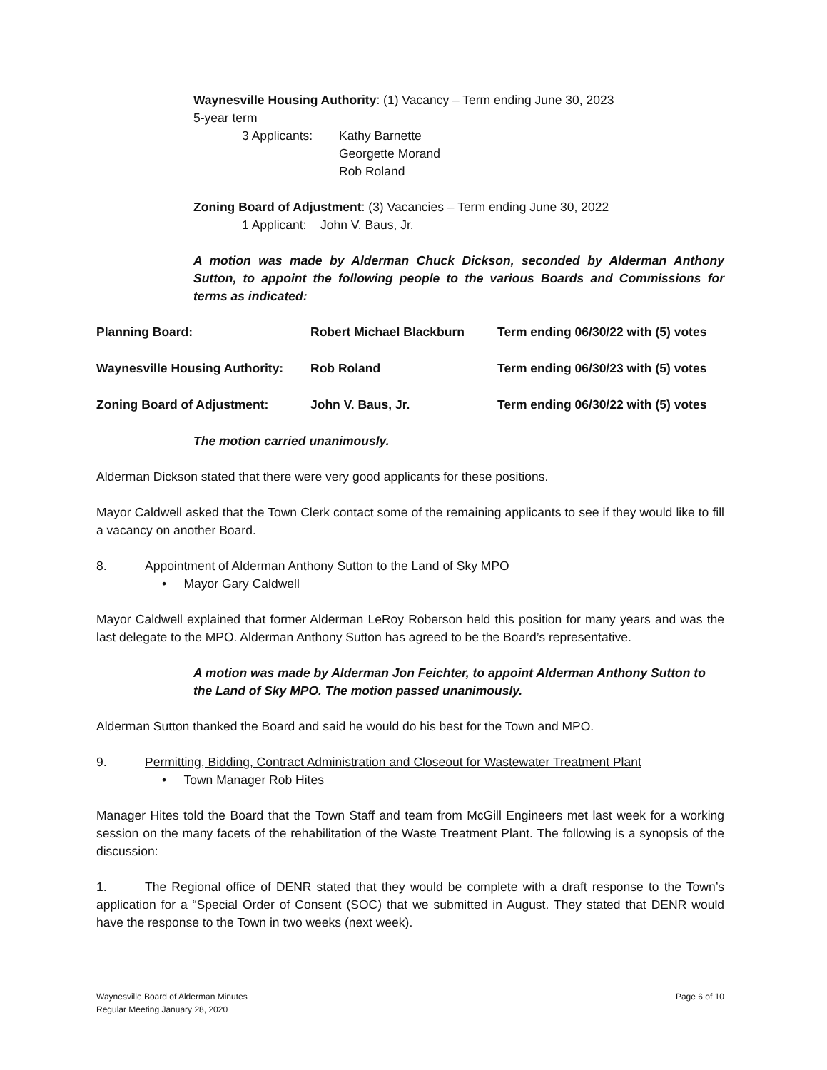Waynesville Housing Authority: (1) Vacancy – Term ending June 30, 2023
5-year term
3 Applicants:
Kathy Barnette
Georgette Morand
Rob Roland
Zoning Board of Adjustment: (3) Vacancies – Term ending June 30, 2022
1 Applicant: John V. Baus, Jr.
A motion was made by Alderman Chuck Dickson, seconded by Alderman Anthony Sutton, to appoint the following people to the various Boards and Commissions for terms as indicated:
Planning Board: Robert Michael Blackburn Term ending 06/30/22 with (5) votes
Waynesville Housing Authority: Rob Roland Term ending 06/30/23 with (5) votes
Zoning Board of Adjustment: John V. Baus, Jr. Term ending 06/30/22 with (5) votes
The motion carried unanimously.
Alderman Dickson stated that there were very good applicants for these positions.
Mayor Caldwell asked that the Town Clerk contact some of the remaining applicants to see if they would like to fill a vacancy on another Board.
8. Appointment of Alderman Anthony Sutton to the Land of Sky MPO
• Mayor Gary Caldwell
Mayor Caldwell explained that former Alderman LeRoy Roberson held this position for many years and was the last delegate to the MPO. Alderman Anthony Sutton has agreed to be the Board’s representative.
A motion was made by Alderman Jon Feichter, to appoint Alderman Anthony Sutton to the Land of Sky MPO. The motion passed unanimously.
Alderman Sutton thanked the Board and said he would do his best for the Town and MPO.
9. Permitting, Bidding, Contract Administration and Closeout for Wastewater Treatment Plant
• Town Manager Rob Hites
Manager Hites told the Board that the Town Staff and team from McGill Engineers met last week for a working session on the many facets of the rehabilitation of the Waste Treatment Plant. The following is a synopsis of the discussion:
1. The Regional office of DENR stated that they would be complete with a draft response to the Town’s application for a “Special Order of Consent (SOC) that we submitted in August. They stated that DENR would have the response to the Town in two weeks (next week).
Waynesville Board of Alderman Minutes
Regular Meeting January 28, 2020
Page 6 of 10